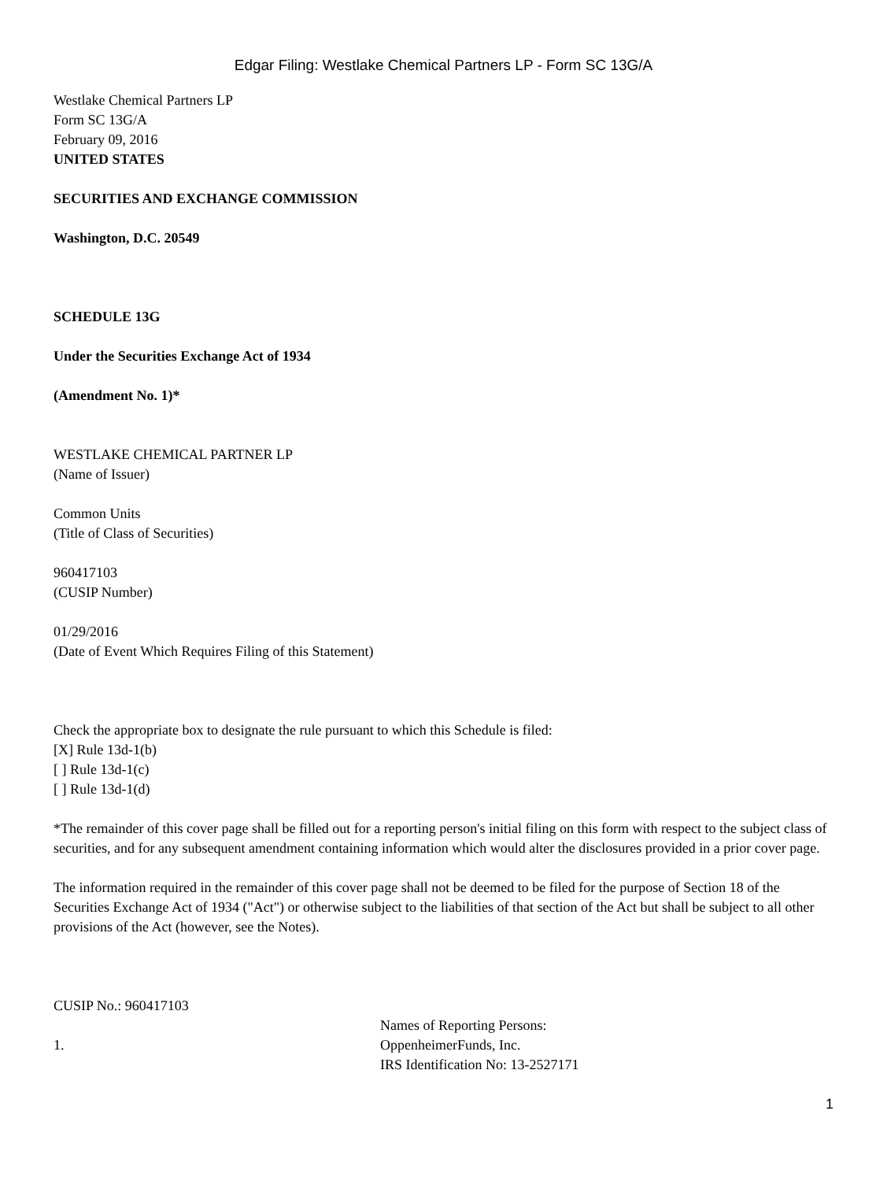Edgar Filing: Westlake Chemical Partners LP - Form SC 13G/A
Westlake Chemical Partners LP
Form SC 13G/A
February 09, 2016
UNITED STATES
SECURITIES AND EXCHANGE COMMISSION
Washington, D.C. 20549
SCHEDULE 13G
Under the Securities Exchange Act of 1934
(Amendment No. 1)*
WESTLAKE CHEMICAL PARTNER LP
(Name of Issuer)
Common Units
(Title of Class of Securities)
960417103
(CUSIP Number)
01/29/2016
(Date of Event Which Requires Filing of this Statement)
Check the appropriate box to designate the rule pursuant to which this Schedule is filed:
[X] Rule 13d-1(b)
[ ] Rule 13d-1(c)
[ ] Rule 13d-1(d)
*The remainder of this cover page shall be filled out for a reporting person's initial filing on this form with respect to the subject class of securities, and for any subsequent amendment containing information which would alter the disclosures provided in a prior cover page.
The information required in the remainder of this cover page shall not be deemed to be filed for the purpose of Section 18 of the Securities Exchange Act of 1934 ("Act") or otherwise subject to the liabilities of that section of the Act but shall be subject to all other provisions of the Act (however, see the Notes).
CUSIP No.: 960417103
| 1. | Names of Reporting Persons: OppenheimerFunds, Inc. IRS Identification No: 13-2527171 |
1